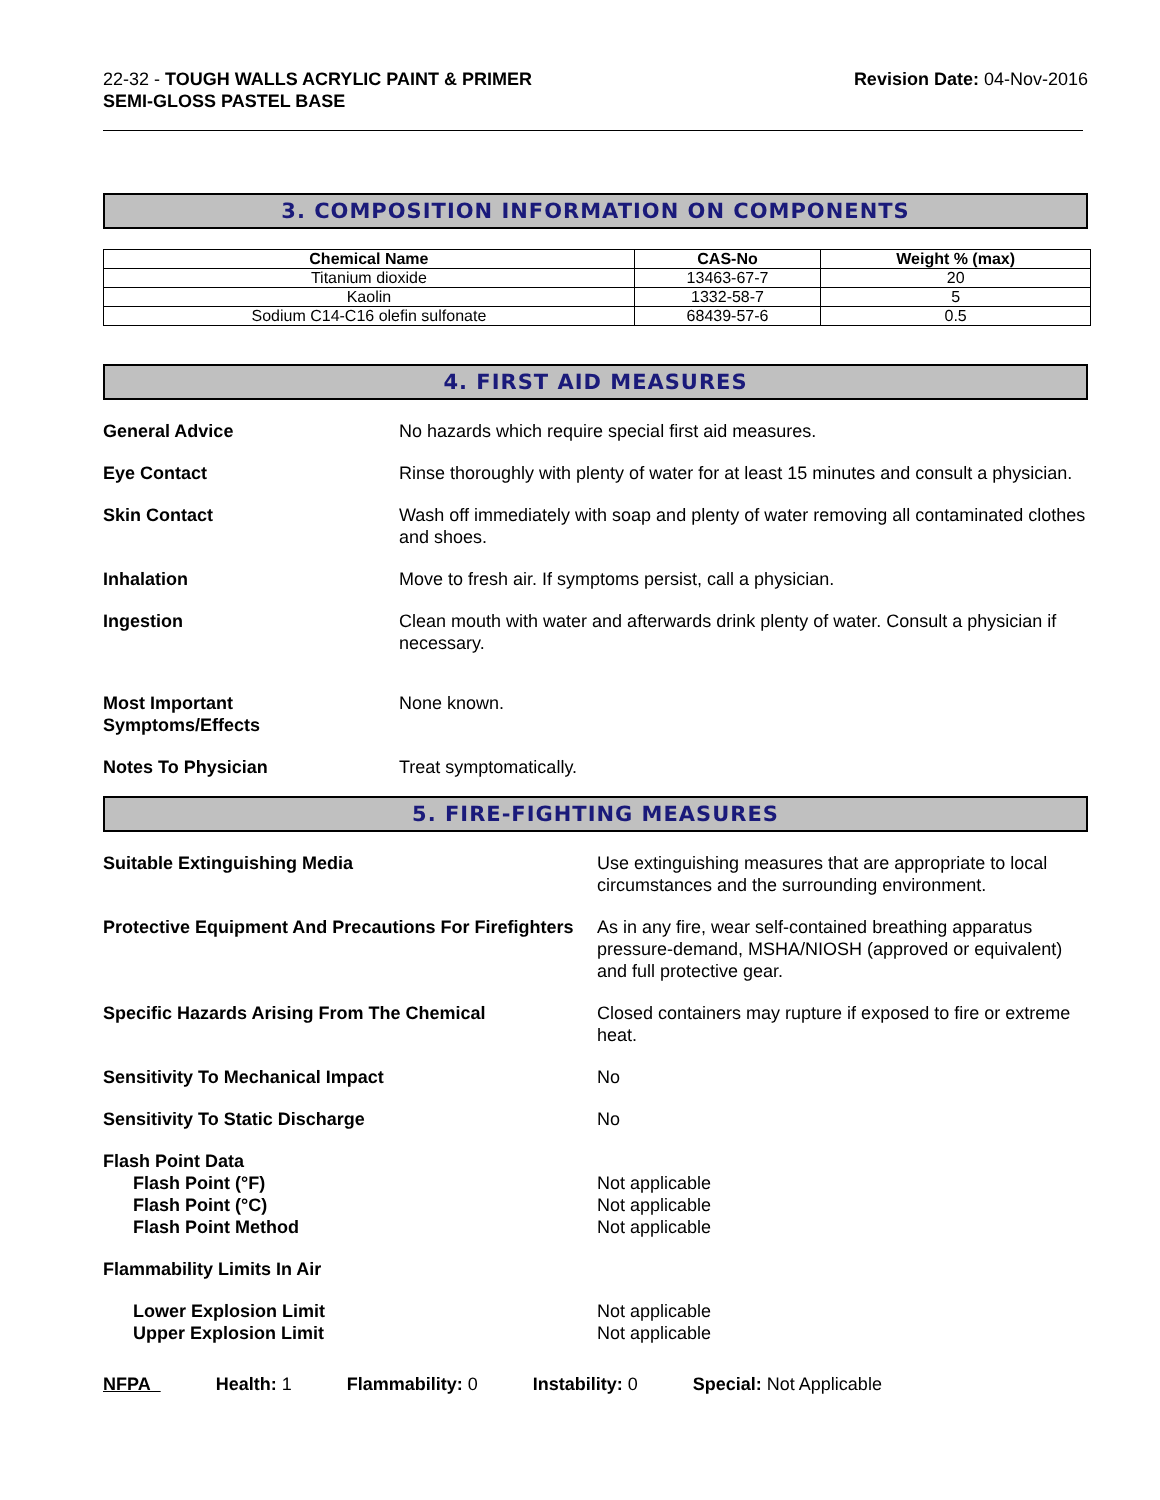22-32 - TOUGH WALLS ACRYLIC PAINT & PRIMER
SEMI-GLOSS PASTEL BASE
Revision Date: 04-Nov-2016
3. COMPOSITION INFORMATION ON COMPONENTS
| Chemical Name | CAS-No | Weight % (max) |
| --- | --- | --- |
| Titanium dioxide | 13463-67-7 | 20 |
| Kaolin | 1332-58-7 | 5 |
| Sodium C14-C16 olefin sulfonate | 68439-57-6 | 0.5 |
4. FIRST AID MEASURES
General Advice No hazards which require special first aid measures.
Eye Contact Rinse thoroughly with plenty of water for at least 15 minutes and consult a physician.
Skin Contact Wash off immediately with soap and plenty of water removing all contaminated clothes and shoes.
Inhalation Move to fresh air. If symptoms persist, call a physician.
Ingestion Clean mouth with water and afterwards drink plenty of water. Consult a physician if necessary.
Most Important
Symptoms/Effects
None known.
Notes To Physician Treat symptomatically.
5. FIRE-FIGHTING MEASURES
Suitable Extinguishing Media Use extinguishing measures that are appropriate to local circumstances and the surrounding environment.
Protective Equipment And Precautions For Firefighters
As in any fire, wear self-contained breathing apparatus pressure-demand, MSHA/NIOSH (approved or equivalent) and full protective gear.
Specific Hazards Arising From The Chemical Closed containers may rupture if exposed to fire or extreme heat.
Sensitivity To Mechanical Impact No
Sensitivity To Static Discharge No
Flash Point Data
Flash Point (°F)
Flash Point (°C)
Flash Point Method
Not applicable
Not applicable
Not applicable
Flammability Limits In Air
Lower Explosion Limit
Upper Explosion Limit
Not applicable
Not applicable
NFPA Health: 1 Flammability: 0 Instability: 0 Special: Not Applicable